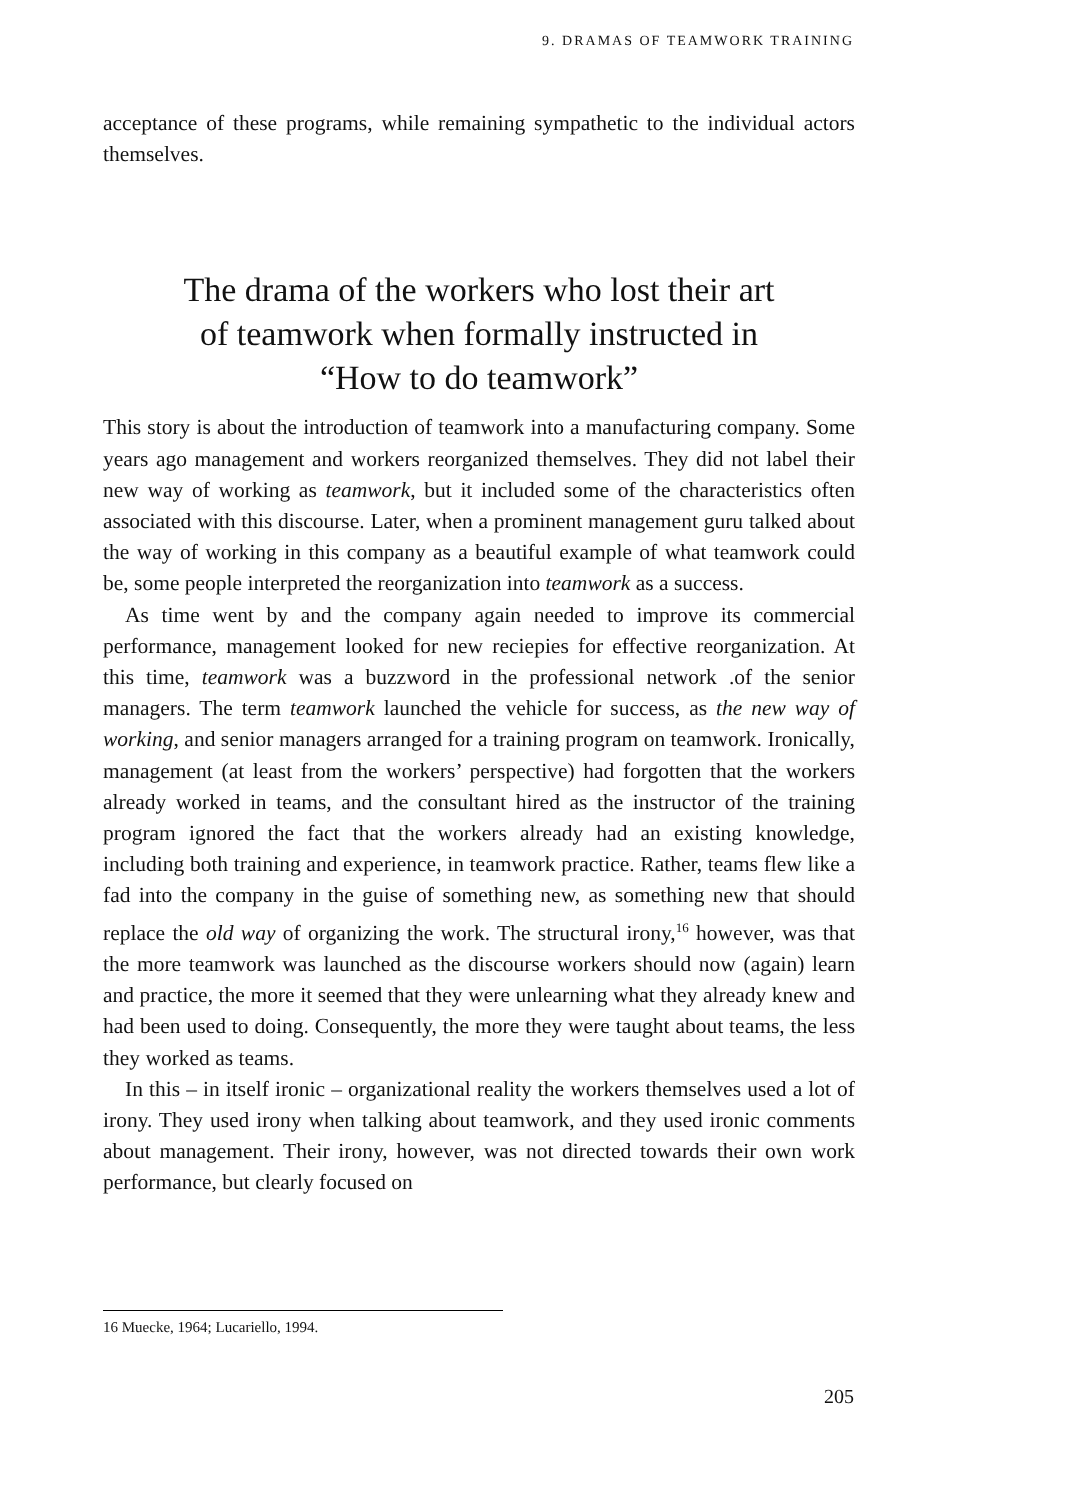9. DRAMAS OF TEAMWORK TRAINING
acceptance of these programs, while remaining sympathetic to the individual actors themselves.
The drama of the workers who lost their art
of teamwork when formally instructed in
“How to do teamwork”
This story is about the introduction of teamwork into a manufacturing company. Some years ago management and workers reorganized themselves. They did not label their new way of working as teamwork, but it included some of the characteristics often associated with this discourse. Later, when a prominent management guru talked about the way of working in this company as a beautiful example of what teamwork could be, some people interpreted the reorganization into teamwork as a success.
As time went by and the company again needed to improve its commercial performance, management looked for new reciepies for effective reorganization. At this time, teamwork was a buzzword in the professional network .of the senior managers. The term teamwork launched the vehicle for success, as the new way of working, and senior managers arranged for a training program on teamwork. Ironically, management (at least from the workers’ perspective) had forgotten that the workers already worked in teams, and the consultant hired as the instructor of the training program ignored the fact that the workers already had an existing knowledge, including both training and experience, in teamwork practice. Rather, teams flew like a fad into the company in the guise of something new, as something new that should replace the old way of organizing the work. The structural irony,<sup>16</sup> however, was that the more teamwork was launched as the discourse workers should now (again) learn and practice, the more it seemed that they were unlearning what they already knew and had been used to doing. Consequently, the more they were taught about teams, the less they worked as teams.
In this – in itself ironic – organizational reality the workers themselves used a lot of irony. They used irony when talking about teamwork, and they used ironic comments about management. Their irony, however, was not directed towards their own work performance, but clearly focused on
16 Muecke, 1964; Lucariello, 1994.
205